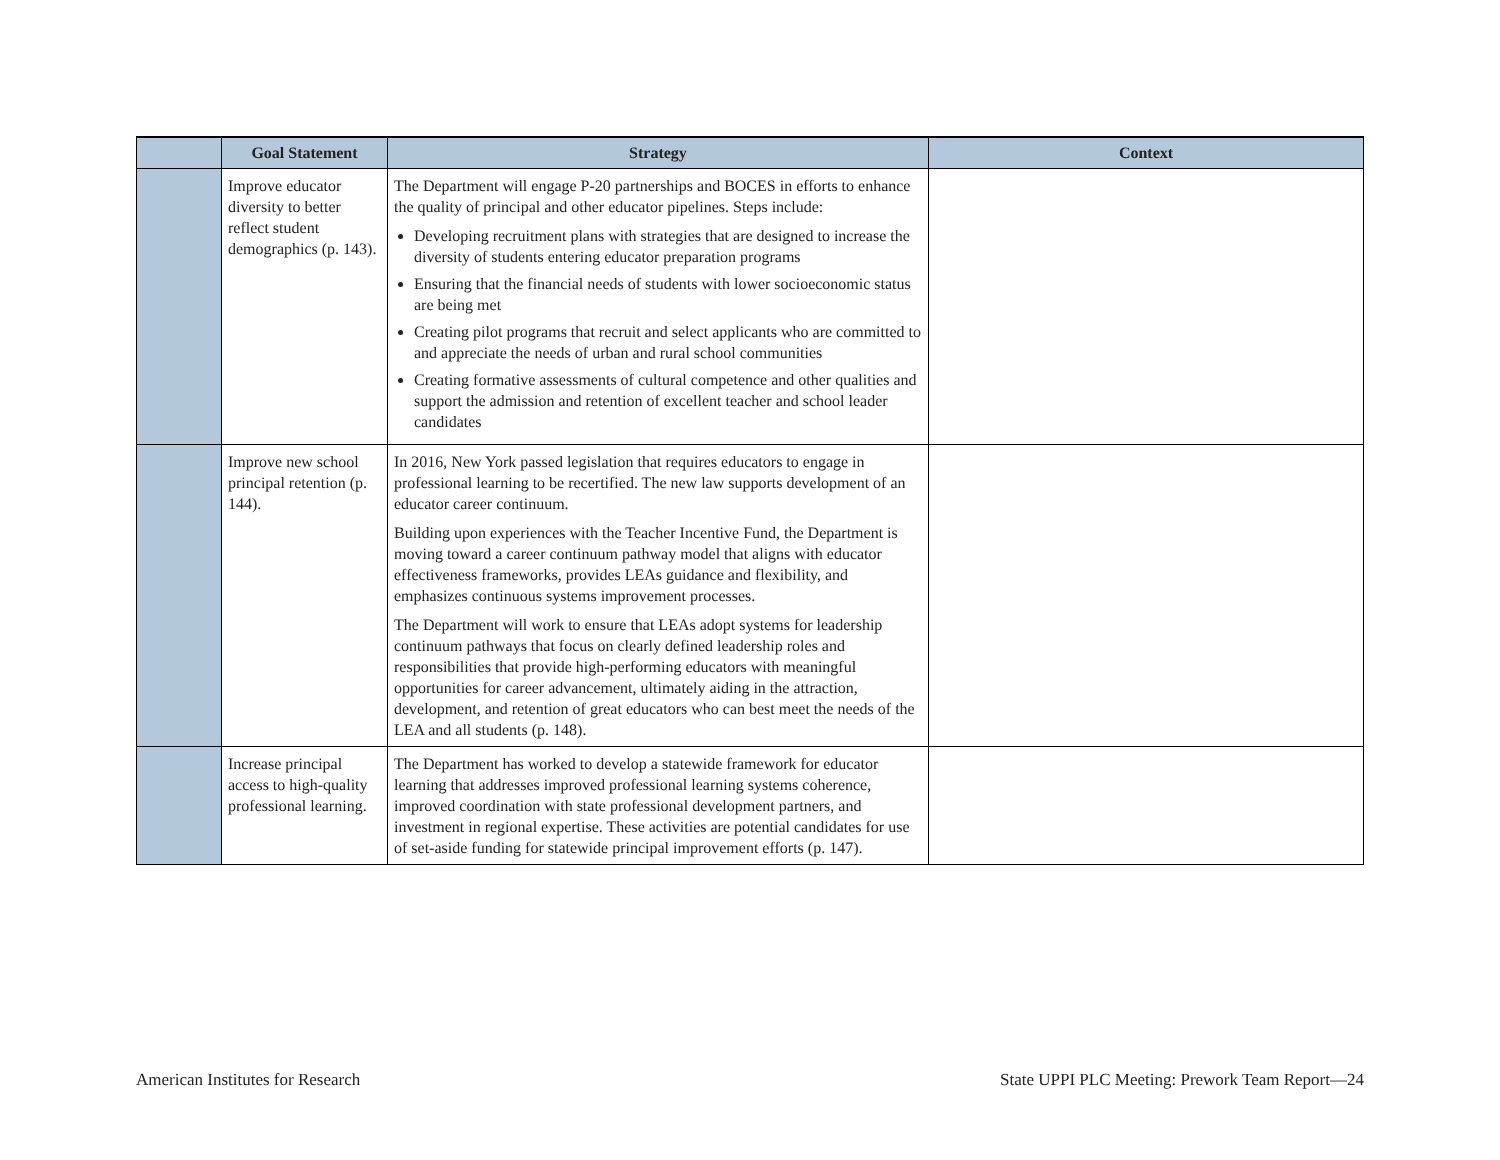| | Goal Statement | Strategy | Context |
| --- | --- | --- | --- |
| | Improve educator diversity to better reflect student demographics (p. 143). | The Department will engage P-20 partnerships and BOCES in efforts to enhance the quality of principal and other educator pipelines. Steps include: Developing recruitment plans with strategies that are designed to increase the diversity of students entering educator preparation programs Ensuring that the financial needs of students with lower socioeconomic status are being met Creating pilot programs that recruit and select applicants who are committed to and appreciate the needs of urban and rural school communities Creating formative assessments of cultural competence and other qualities and support the admission and retention of excellent teacher and school leader candidates | |
| | Improve new school principal retention (p. 144). | In 2016, New York passed legislation that requires educators to engage in professional learning to be recertified. The new law supports development of an educator career continuum. Building upon experiences with the Teacher Incentive Fund, the Department is moving toward a career continuum pathway model that aligns with educator effectiveness frameworks, provides LEAs guidance and flexibility, and emphasizes continuous systems improvement processes. The Department will work to ensure that LEAs adopt systems for leadership continuum pathways that focus on clearly defined leadership roles and responsibilities that provide high-performing educators with meaningful opportunities for career advancement, ultimately aiding in the attraction, development, and retention of great educators who can best meet the needs of the LEA and all students (p. 148). | |
| | Increase principal access to high-quality professional learning. | The Department has worked to develop a statewide framework for educator learning that addresses improved professional learning systems coherence, improved coordination with state professional development partners, and investment in regional expertise. These activities are potential candidates for use of set-aside funding for statewide principal improvement efforts (p. 147). | |
American Institutes for Research State UPPI PLC Meeting: Prework Team Report—24